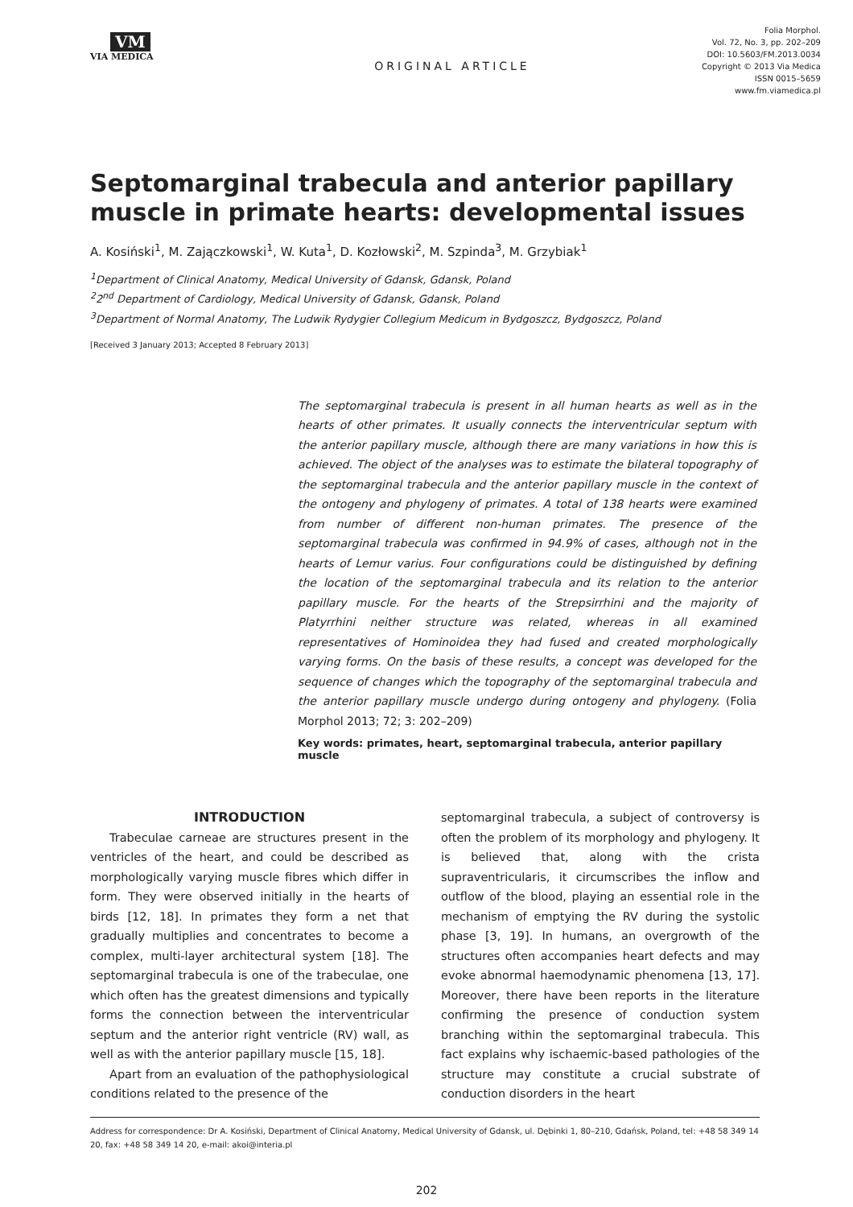VM
VIA MEDICA
ORIGINAL ARTICLE
Folia Morphol.
Vol. 72, No. 3, pp. 202–209
DOI: 10.5603/FM.2013.0034
Copyright © 2013 Via Medica
ISSN 0015–5659
www.fm.viamedica.pl
Septomarginal trabecula and anterior papillary muscle in primate hearts: developmental issues
A. Kosiński<sup>1</sup>, M. Zajączkowski<sup>1</sup>, W. Kuta<sup>1</sup>, D. Kozłowski<sup>2</sup>, M. Szpinda<sup>3</sup>, M. Grzybiak<sup>1</sup>
<sup>1</sup> Department of Clinical Anatomy, Medical University of Gdansk, Gdansk, Poland
<sup>2</sup> 2<sup>nd</sup> Department of Cardiology, Medical University of Gdansk, Gdansk, Poland
<sup>3</sup> Department of Normal Anatomy, The Ludwik Rydygier Collegium Medicum in Bydgoszcz, Bydgoszcz, Poland
[Received 3 January 2013; Accepted 8 February 2013]
The septomarginal trabecula is present in all human hearts as well as in the hearts of other primates. It usually connects the interventricular septum with the anterior papillary muscle, although there are many variations in how this is achieved. The object of the analyses was to estimate the bilateral topography of the septomarginal trabecula and the anterior papillary muscle in the context of the ontogeny and phylogeny of primates. A total of 138 hearts were examined from number of different non-human primates. The presence of the septomarginal trabecula was confirmed in 94.9% of cases, although not in the hearts of Lemur varius. Four configurations could be distinguished by defining the location of the septomarginal trabecula and its relation to the anterior papillary muscle. For the hearts of the Strepsirrhini and the majority of Platyrrhini neither structure was related, whereas in all examined representatives of Hominoidea they had fused and created morphologically varying forms. On the basis of these results, a concept was developed for the sequence of changes which the topography of the septomarginal trabecula and the anterior papillary muscle undergo during ontogeny and phylogeny. (Folia Morphol 2013; 72; 3: 202–209)
Key words: primates, heart, septomarginal trabecula, anterior papillary muscle
INTRODUCTION
Trabeculae carneae are structures present in the ventricles of the heart, and could be described as morphologically varying muscle fibres which differ in form. They were observed initially in the hearts of birds [12, 18]. In primates they form a net that gradually multiplies and concentrates to become a complex, multi-layer architectural system [18]. The septomarginal trabecula is one of the trabeculae, one which often has the greatest dimensions and typically forms the connection between the interventricular septum and the anterior right ventricle (RV) wall, as well as with the anterior papillary muscle [15, 18].
Apart from an evaluation of the pathophysiological conditions related to the presence of the
septomarginal trabecula, a subject of controversy is often the problem of its morphology and phylogeny. It is believed that, along with the crista supraventricularis, it circumscribes the inflow and outflow of the blood, playing an essential role in the mechanism of emptying the RV during the systolic phase [3, 19]. In humans, an overgrowth of the structures often accompanies heart defects and may evoke abnormal haemodynamic phenomena [13, 17]. Moreover, there have been reports in the literature confirming the presence of conduction system branching within the septomarginal trabecula. This fact explains why ischaemic-based pathologies of the structure may constitute a crucial substrate of conduction disorders in the heart
Address for correspondence: Dr A. Kosiński, Department of Clinical Anatomy, Medical University of Gdansk, ul. Dębinki 1, 80–210, Gdańsk, Poland, tel: +48 58 349 14 20, fax: +48 58 349 14 20, e-mail: akoi@interia.pl
202